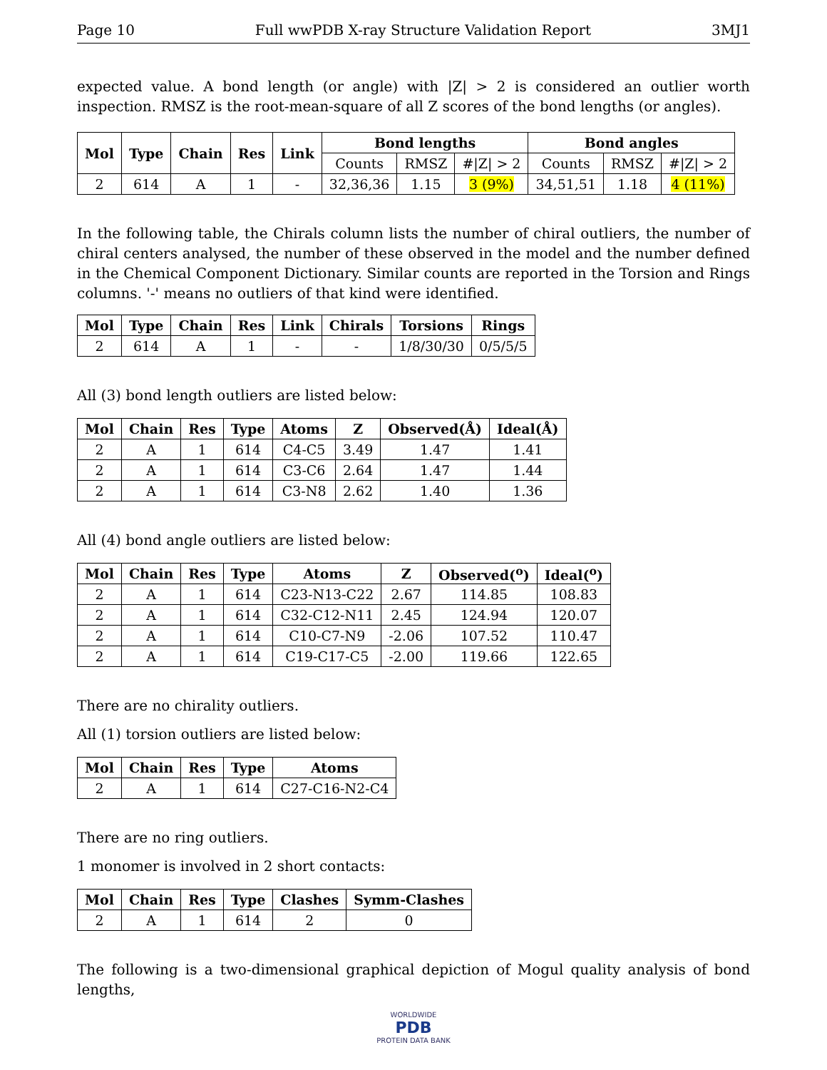Page 10 Full wwPDB X-ray Structure Validation Report 3MJ1
expected value. A bond length (or angle) with |Z| > 2 is considered an outlier worth inspection. RMSZ is the root-mean-square of all Z scores of the bond lengths (or angles).
| Mol | Type | Chain | Res | Link | Bond lengths | | | Bond angles | | |
| --- | --- | --- | --- | --- | --- | --- | --- | --- | --- | --- |
| | | | | | Counts | RMSZ | #/Z/ > 2 | Counts | RMSZ | #/Z/ > 2 |
| 2 | 614 | A | 1 | - | 32,36,36 | 1.15 | 3 (9%) | 34,51,51 | 1.18 | 4 (11%) |
In the following table, the Chirals column lists the number of chiral outliers, the number of chiral centers analysed, the number of these observed in the model and the number defined in the Chemical Component Dictionary. Similar counts are reported in the Torsion and Rings columns. '-' means no outliers of that kind were identified.
| Mol | Type | Chain | Res | Link | Chirals | Torsions | Rings |
| --- | --- | --- | --- | --- | --- | --- | --- |
| 2 | 614 | A | 1 | - | - | 1/8/30/30 | 0/5/5/5 |
All (3) bond length outliers are listed below:
| Mol | Chain | Res | Type | Atoms | Z | Observed(Å) | Ideal(Å) |
| --- | --- | --- | --- | --- | --- | --- | --- |
| 2 | A | 1 | 614 | C4-C5 | 3.49 | 1.47 | 1.41 |
| 2 | A | 1 | 614 | C3-C6 | 2.64 | 1.47 | 1.44 |
| 2 | A | 1 | 614 | C3-N8 | 2.62 | 1.40 | 1.36 |
All (4) bond angle outliers are listed below:
| Mol | Chain | Res | Type | Atoms | Z | Observed(<sup>o</sup>) | Ideal(<sup>o</sup>) |
| --- | --- | --- | --- | --- | --- | --- | --- |
| 2 | A | 1 | 614 | C23-N13-C22 | 2.67 | 114.85 | 108.83 |
| 2 | A | 1 | 614 | C32-C12-N11 | 2.45 | 124.94 | 120.07 |
| 2 | A | 1 | 614 | C10-C7-N9 | -2.06 | 107.52 | 110.47 |
| 2 | A | 1 | 614 | C19-C17-C5 | -2.00 | 119.66 | 122.65 |
There are no chirality outliers.
All (1) torsion outliers are listed below:
| Mol | Chain | Res | Type | Atoms |
| --- | --- | --- | --- | --- |
| 2 | A | 1 | 614 | C27-C16-N2-C4 |
There are no ring outliers.
1 monomer is involved in 2 short contacts:
| Mol | Chain | Res | Type | Clashes | Symm-Clashes |
| --- | --- | --- | --- | --- | --- |
| 2 | A | 1 | 614 | 2 | 0 |
The following is a two-dimensional graphical depiction of Mogul quality analysis of bond lengths,
WORLDWIDE
PDB
PROTEIN DATA BANK